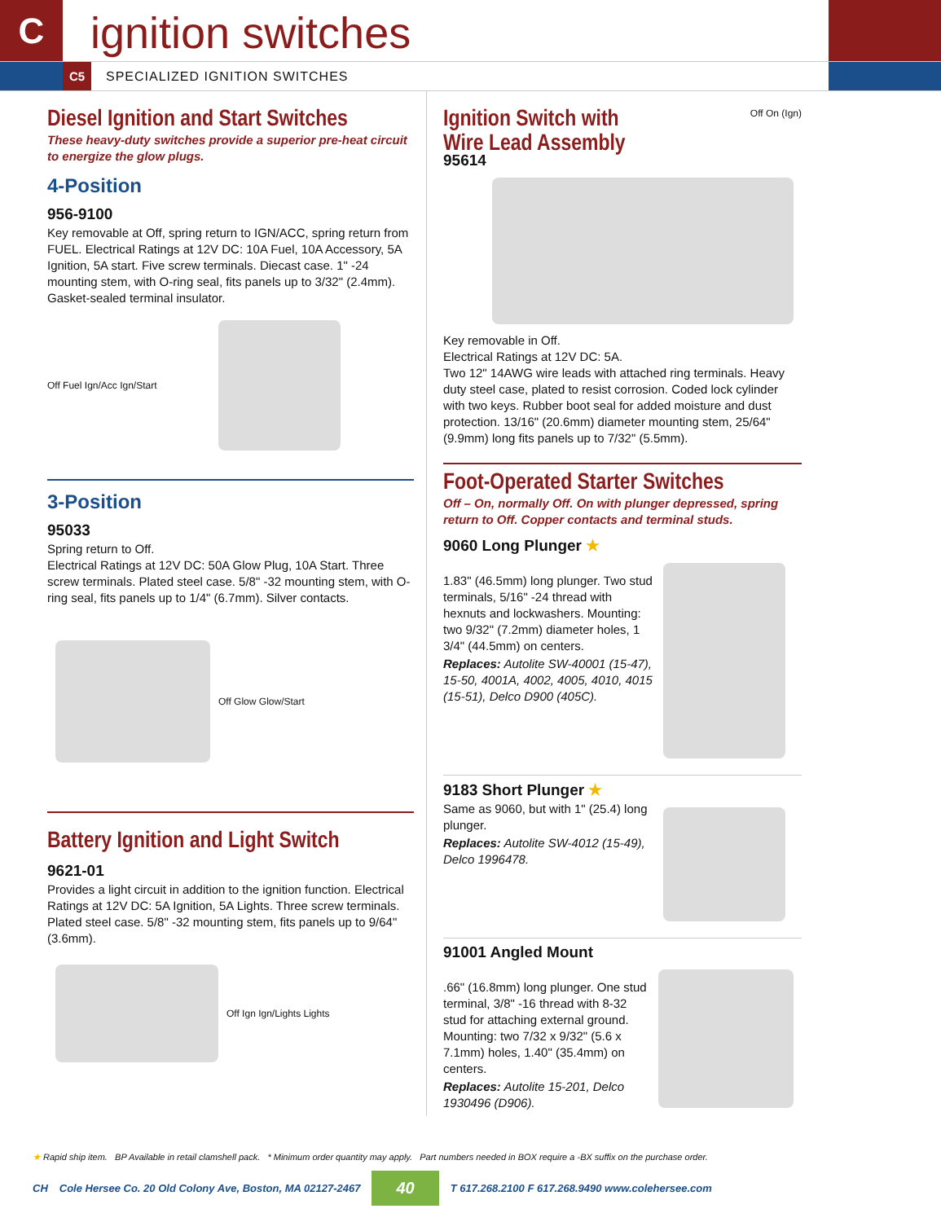C
ignition switches
C5 SPECIALIZED IGNITION SWITCHES
Diesel Ignition and Start Switches
These heavy-duty switches provide a superior pre-heat circuit to energize the glow plugs.
4-Position
956-9100
Key removable at Off, spring return to IGN/ACC, spring return from FUEL. Electrical Ratings at 12V DC: 10A Fuel, 10A Accessory, 5A Ignition, 5A start. Five screw terminals. Diecast case. 1" -24 mounting stem, with O-ring seal, fits panels up to 3/32" (2.4mm). Gasket-sealed terminal insulator.
Off Fuel Ign/Acc Ign/Start
3-Position
95033
Spring return to Off.
Electrical Ratings at 12V DC: 50A Glow Plug, 10A Start. Three screw terminals. Plated steel case. 5/8" -32 mounting stem, with O-ring seal, fits panels up to 1/4" (6.7mm). Silver contacts.
Off Glow Glow/Start
Battery Ignition and Light Switch
9621-01
Provides a light circuit in addition to the ignition function. Electrical Ratings at 12V DC: 5A Ignition, 5A Lights. Three screw terminals. Plated steel case. 5/8" -32 mounting stem, fits panels up to 9/64" (3.6mm).
Off Ign Ign/Lights Lights
Ignition Switch with
Wire Lead Assembly
Off On (Ign)
95614
Key removable in Off.
Electrical Ratings at 12V DC: 5A.
Two 12" 14AWG wire leads with attached ring terminals. Heavy duty steel case, plated to resist corrosion. Coded lock cylinder with two keys. Rubber boot seal for added moisture and dust protection. 13/16" (20.6mm) diameter mounting stem, 25/64" (9.9mm) long fits panels up to 7/32" (5.5mm).
Foot-Operated Starter Switches
Off – On, normally Off. On with plunger depressed, spring return to Off. Copper contacts and terminal studs.
9060 Long Plunger ★
1.83" (46.5mm) long plunger. Two stud terminals, 5/16" -24 thread with hexnuts and lockwashers. Mounting: two 9/32" (7.2mm) diameter holes, 1 3/4" (44.5mm) on centers.
Replaces: Autolite SW-40001 (15-47), 15-50, 4001A, 4002, 4005, 4010, 4015 (15-51), Delco D900 (405C).
9183 Short Plunger ★
Same as 9060, but with 1" (25.4) long plunger.
Replaces: Autolite SW-4012 (15-49), Delco 1996478.
91001 Angled Mount
.66" (16.8mm) long plunger. One stud terminal, 3/8" -16 thread with 8-32 stud for attaching external ground. Mounting: two 7/32 x 9/32" (5.6 x 7.1mm) holes, 1.40" (35.4mm) on centers.
Replaces: Autolite 15-201, Delco 1930496 (D906).
★ Rapid ship item. BP Available in retail clamshell pack. * Minimum order quantity may apply. Part numbers needed in BOX require a -BX suffix on the purchase order.
CH Cole Hersee Co. 20 Old Colony Ave, Boston, MA 02127-2467 40 T 617.268.2100 F 617.268.9490 www.colehersee.com